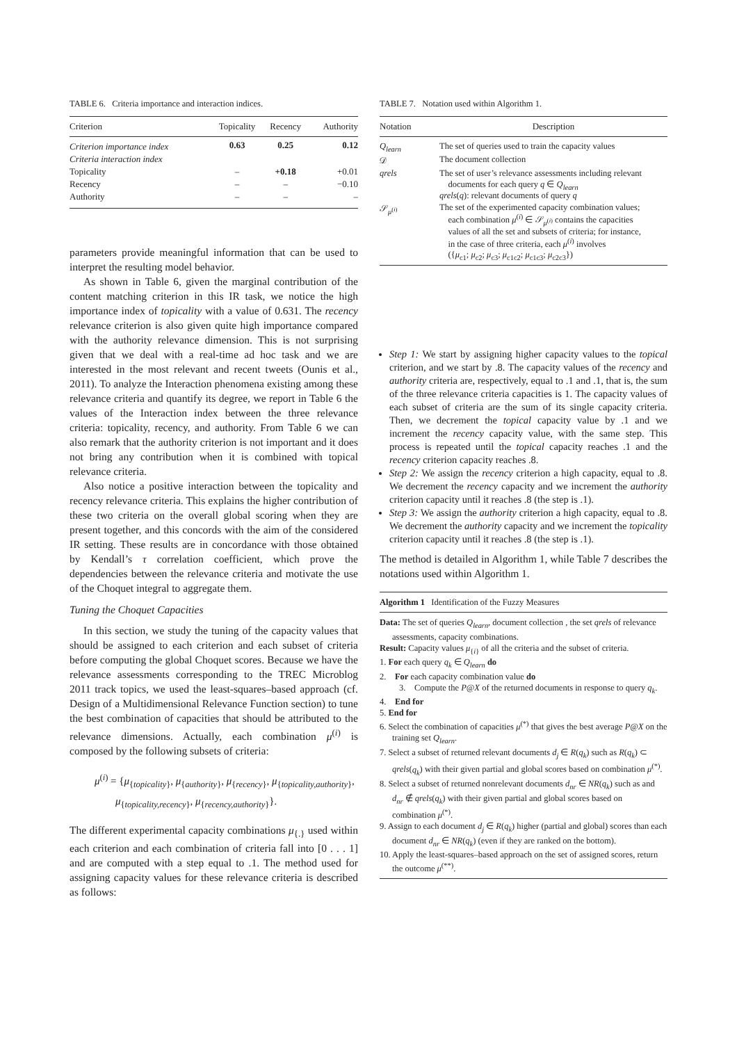TABLE 6. Criteria importance and interaction indices.
| Criterion | Topicality | Recency | Authority |
| --- | --- | --- | --- |
| Criterion importance index | 0.63 | 0.25 | 0.12 |
| Criteria interaction index | | | |
| Topicality | – | +0.18 | +0.01 |
| Recency | – | – | −0.10 |
| Authority | – | – | – |
parameters provide meaningful information that can be used to interpret the resulting model behavior.
As shown in Table 6, given the marginal contribution of the content matching criterion in this IR task, we notice the high importance index of topicality with a value of 0.631. The recency relevance criterion is also given quite high importance compared with the authority relevance dimension. This is not surprising given that we deal with a real-time ad hoc task and we are interested in the most relevant and recent tweets (Ounis et al., 2011). To analyze the Interaction phenomena existing among these relevance criteria and quantify its degree, we report in Table 6 the values of the Interaction index between the three relevance criteria: topicality, recency, and authority. From Table 6 we can also remark that the authority criterion is not important and it does not bring any contribution when it is combined with topical relevance criteria.
Also notice a positive interaction between the topicality and recency relevance criteria. This explains the higher contribution of these two criteria on the overall global scoring when they are present together, and this concords with the aim of the considered IR setting. These results are in concordance with those obtained by Kendall’s τ correlation coefficient, which prove the dependencies between the relevance criteria and motivate the use of the Choquet integral to aggregate them.
Tuning the Choquet Capacities
In this section, we study the tuning of the capacity values that should be assigned to each criterion and each subset of criteria before computing the global Choquet scores. Because we have the relevance assessments corresponding to the TREC Microblog 2011 track topics, we used the least-squares–based approach (cf. Design of a Multidimensional Relevance Function section) to tune the best combination of capacities that should be attributed to the relevance dimensions. Actually, each combination μ<sup>(i)</sup> is composed by the following subsets of criteria:
μ<sup>(i)</sup> = {μ<sub>{topicality}</sub>, μ<sub>{authority}</sub>, μ<sub>{recency}</sub>, μ<sub>{topicality,authority}</sub>,
μ<sub>{topicality,recency}</sub>, μ<sub>{recency,authority}</sub>}.
The different experimental capacity combinations μ<sub>{.}</sub> used within each criterion and each combination of criteria fall into [0 . . . 1] and are computed with a step equal to .1. The method used for assigning capacity values for these relevance criteria is described as follows:
TABLE 7. Notation used within Algorithm 1.
| Notation | Description |
| --- | --- |
| Q<sub>learn</sub> | The set of queries used to train the capacity values |
| 𝒟 | The document collection |
| qrels | The set of user’s relevance assessments including relevant documents for each query q ∈ Q<sub>learn</sub> qrels ( q ): relevant documents of query q |
| 𝒮<sub>μ<sup>(i)</sup></sub> | The set of the experimented capacity combination values; each combination μ<sup>(i)</sup> ∈ 𝒮<sub>μ<sup>(i)</sup></sub> contains the capacities values of all the set and subsets of criteria; for instance, in the case of three criteria, each μ<sup>(i)</sup> involves ({ μ<sub>c1</sub>; μ<sub>c2</sub>; μ<sub>c3</sub>; μ<sub>c1c2</sub>; μ<sub>c1c3</sub>; μ<sub>c2c3</sub>}) |
Step 1: We start by assigning higher capacity values to the topical criterion, and we start by .8. The capacity values of the recency and authority criteria are, respectively, equal to .1 and .1, that is, the sum of the three relevance criteria capacities is 1. The capacity values of each subset of criteria are the sum of its single capacity criteria. Then, we decrement the topical capacity value by .1 and we increment the recency capacity value, with the same step. This process is repeated until the topical capacity reaches .1 and the recency criterion capacity reaches .8.
Step 2: We assign the recency criterion a high capacity, equal to .8. We decrement the recency capacity and we increment the authority criterion capacity until it reaches .8 (the step is .1).
Step 3: We assign the authority criterion a high capacity, equal to .8. We decrement the authority capacity and we increment the topicality criterion capacity until it reaches .8 (the step is .1).
The method is detailed in Algorithm 1, while Table 7 describes the notations used within Algorithm 1.
Algorithm 1 Identification of the Fuzzy Measures
Data: The set of queries Q<sub>learn</sub>, document collection , the set qrels of relevance assessments, capacity combinations.
Result: Capacity values μ<sub>{i}</sub> of all the criteria and the subset of criteria.
1. For each query q<sub>k</sub> ∈ Q<sub>learn</sub> do
2. For each capacity combination value do
3. Compute the P@X of the returned documents in response to query q<sub>k</sub>.
4. End for
5. End for
6. Select the combination of capacities μ<sup>(*)</sup> that gives the best average P@X on the training set Q<sub>learn</sub>.
7. Select a subset of returned relevant documents d<sub>j</sub> ∈ R(q<sub>k</sub>) such as R(q<sub>k</sub>) ⊂ qrels(q<sub>k</sub>) with their given partial and global scores based on combination μ<sup>(*)</sup>.
8. Select a subset of returned nonrelevant documents d<sub>nr</sub> ∈ NR(q<sub>k</sub>) such as and d<sub>nr</sub> ∉ qrels(q<sub>k</sub>) with their given partial and global scores based on combination μ<sup>(*)</sup>.
9. Assign to each document d<sub>j</sub> ∈ R(q<sub>k</sub>) higher (partial and global) scores than each document d<sub>nr</sub> ∈ NR(q<sub>k</sub>) (even if they are ranked on the bottom).
10. Apply the least-squares–based approach on the set of assigned scores, return the outcome μ<sup>(**)</sup>.